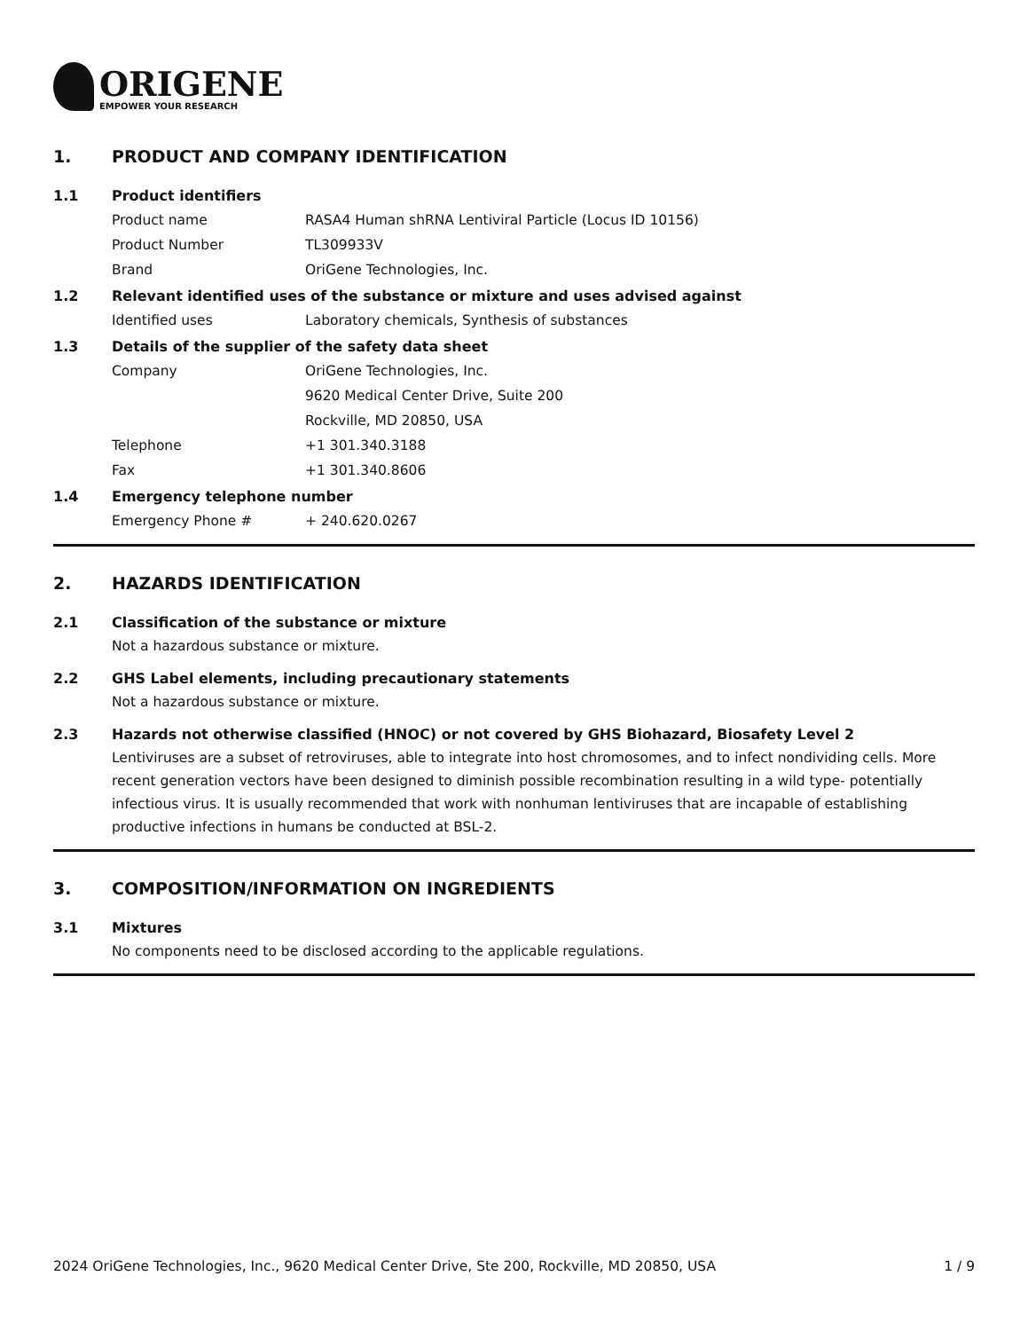ORIGENE
EMPOWER YOUR RESEARCH
1. PRODUCT AND COMPANY IDENTIFICATION
1.1 Product identifiers
Product name RASA4 Human shRNA Lentiviral Particle (Locus ID 10156)
Product Number TL309933V
Brand OriGene Technologies, Inc.
1.2 Relevant identified uses of the substance or mixture and uses advised against
Identified uses Laboratory chemicals, Synthesis of substances
1.3 Details of the supplier of the safety data sheet
Company OriGene Technologies, Inc.
9620 Medical Center Drive, Suite 200
Rockville, MD 20850, USA
Telephone +1 301.340.3188
Fax +1 301.340.8606
1.4 Emergency telephone number
Emergency Phone # + 240.620.0267
2. HAZARDS IDENTIFICATION
2.1 Classification of the substance or mixture
Not a hazardous substance or mixture.
2.2 GHS Label elements, including precautionary statements
Not a hazardous substance or mixture.
2.3 Hazards not otherwise classified (HNOC) or not covered by GHS Biohazard, Biosafety Level 2
Lentiviruses are a subset of retroviruses, able to integrate into host chromosomes, and to infect nondividing cells. More recent generation vectors have been designed to diminish possible recombination resulting in a wild type- potentially infectious virus. It is usually recommended that work with nonhuman lentiviruses that are incapable of establishing productive infections in humans be conducted at BSL-2.
3. COMPOSITION/INFORMATION ON INGREDIENTS
3.1 Mixtures
No components need to be disclosed according to the applicable regulations.
2024 OriGene Technologies, Inc., 9620 Medical Center Drive, Ste 200, Rockville, MD 20850, USA 1 / 9